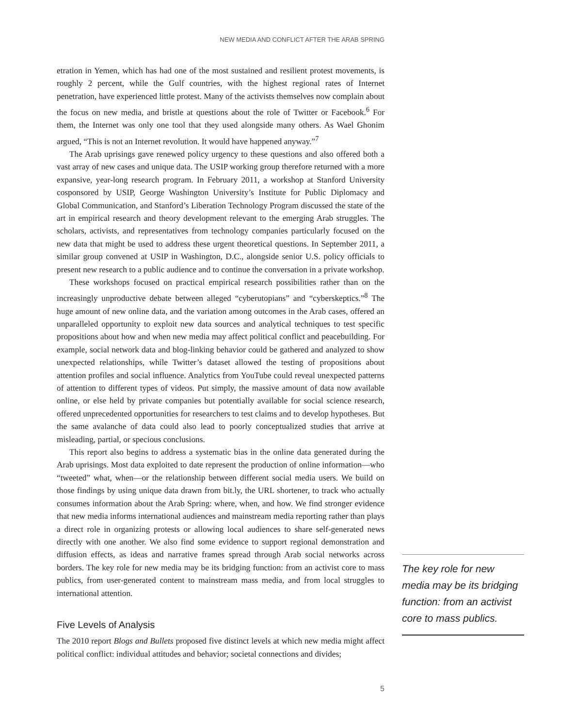NEW MEDIA AND CONFLICT AFTER THE ARAB SPRING
etration in Yemen, which has had one of the most sustained and resilient protest movements, is roughly 2 percent, while the Gulf countries, with the highest regional rates of Internet penetration, have experienced little protest. Many of the activists themselves now complain about the focus on new media, and bristle at questions about the role of Twitter or Facebook.<sup>6</sup> For them, the Internet was only one tool that they used alongside many others. As Wael Ghonim argued, “This is not an Internet revolution. It would have happened anyway.”<sup>7</sup>
The Arab uprisings gave renewed policy urgency to these questions and also offered both a vast array of new cases and unique data. The USIP working group therefore returned with a more expansive, year-long research program. In February 2011, a workshop at Stanford University cosponsored by USIP, George Washington University’s Institute for Public Diplomacy and Global Communication, and Stanford’s Liberation Technology Program discussed the state of the art in empirical research and theory development relevant to the emerging Arab struggles. The scholars, activists, and representatives from technology companies particularly focused on the new data that might be used to address these urgent theoretical questions. In September 2011, a similar group convened at USIP in Washington, D.C., alongside senior U.S. policy officials to present new research to a public audience and to continue the conversation in a private workshop.
These workshops focused on practical empirical research possibilities rather than on the increasingly unproductive debate between alleged “cyberutopians” and “cyberskeptics.”<sup>8</sup> The huge amount of new online data, and the variation among outcomes in the Arab cases, offered an unparalleled opportunity to exploit new data sources and analytical techniques to test specific propositions about how and when new media may affect political conflict and peacebuilding. For example, social network data and blog-linking behavior could be gathered and analyzed to show unexpected relationships, while Twitter’s dataset allowed the testing of propositions about attention profiles and social influence. Analytics from YouTube could reveal unexpected patterns of attention to different types of videos. Put simply, the massive amount of data now available online, or else held by private companies but potentially available for social science research, offered unprecedented opportunities for researchers to test claims and to develop hypotheses. But the same avalanche of data could also lead to poorly conceptualized studies that arrive at misleading, partial, or specious conclusions.
This report also begins to address a systematic bias in the online data generated during the Arab uprisings. Most data exploited to date represent the production of online information—who “tweeted” what, when—or the relationship between different social media users. We build on those findings by using unique data drawn from bit.ly, the URL shortener, to track who actually consumes information about the Arab Spring: where, when, and how. We find stronger evidence that new media informs international audiences and mainstream media reporting rather than plays a direct role in organizing protests or allowing local audiences to share self-generated news directly with one another. We also find some evidence to support regional demonstration and diffusion effects, as ideas and narrative frames spread through Arab social networks across borders. The key role for new media may be its bridging function: from an activist core to mass publics, from user-generated content to mainstream mass media, and from local struggles to international attention.
Five Levels of Analysis
The 2010 report Blogs and Bullets proposed five distinct levels at which new media might affect political conflict: individual attitudes and behavior; societal connections and divides;
The key role for new media may be its bridging function: from an activist core to mass publics.
5